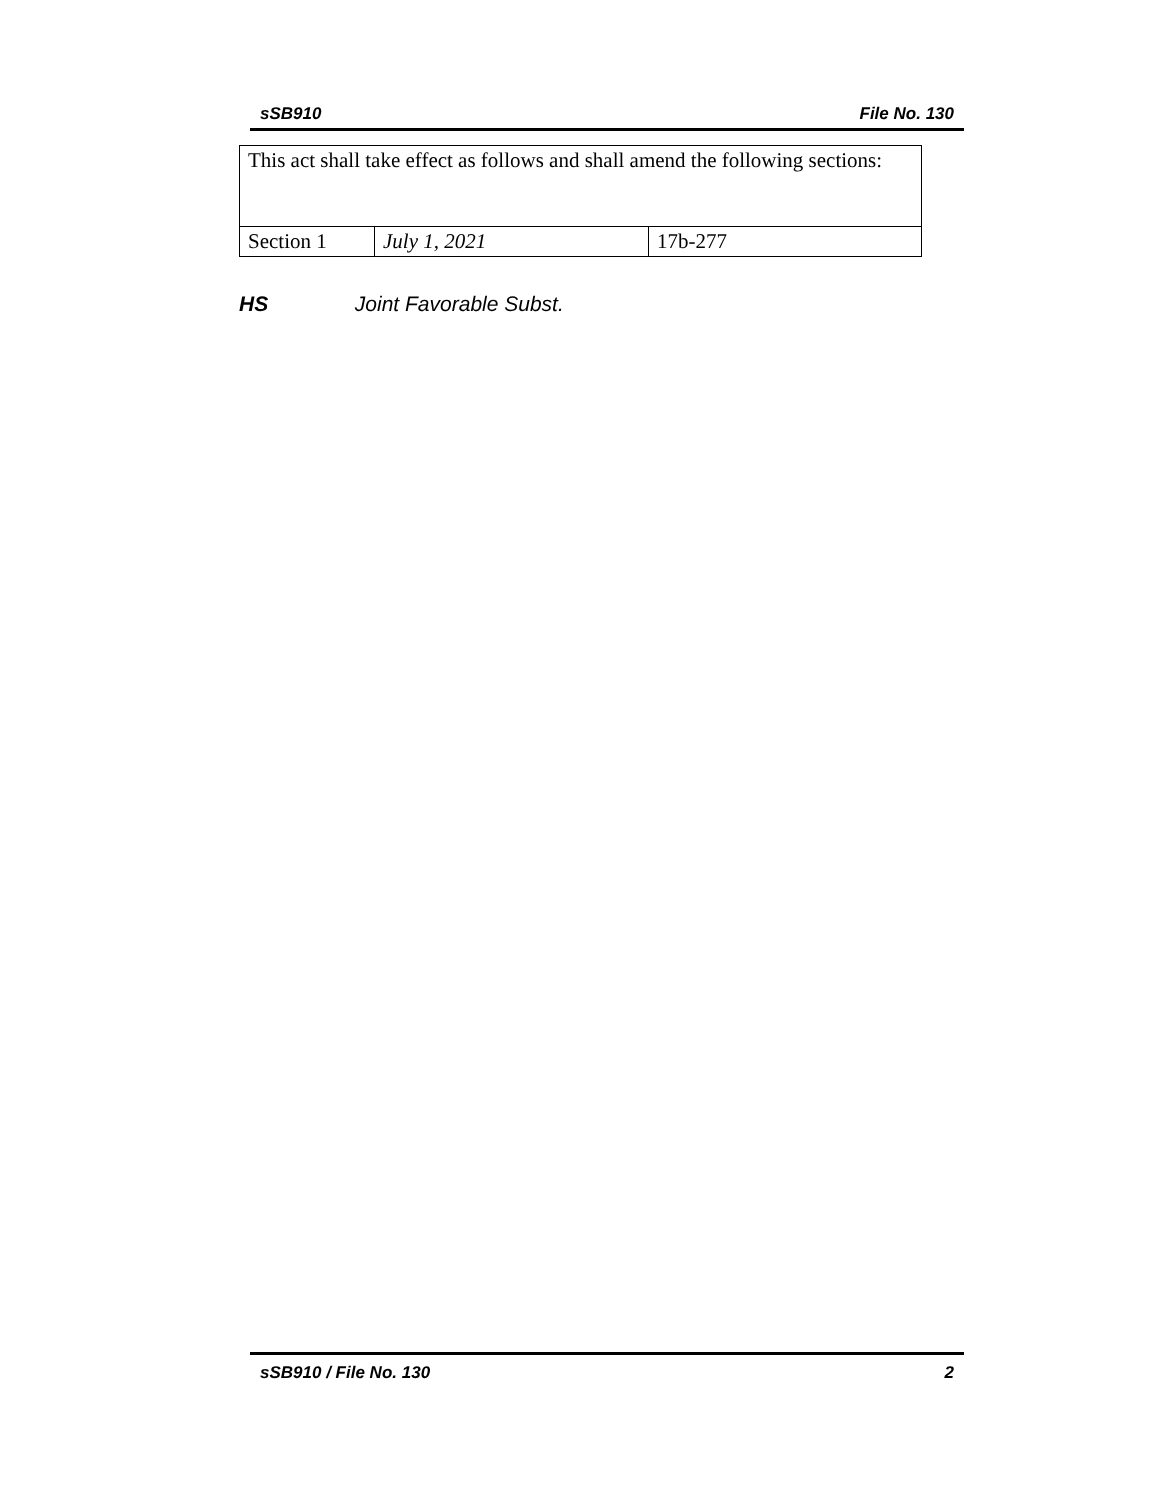sSB910 File No. 130
| This act shall take effect as follows and shall amend the following sections: | | |
| Section 1 | July 1, 2021 | 17b-277 |
HS Joint Favorable Subst.
sSB910 / File No. 130 2